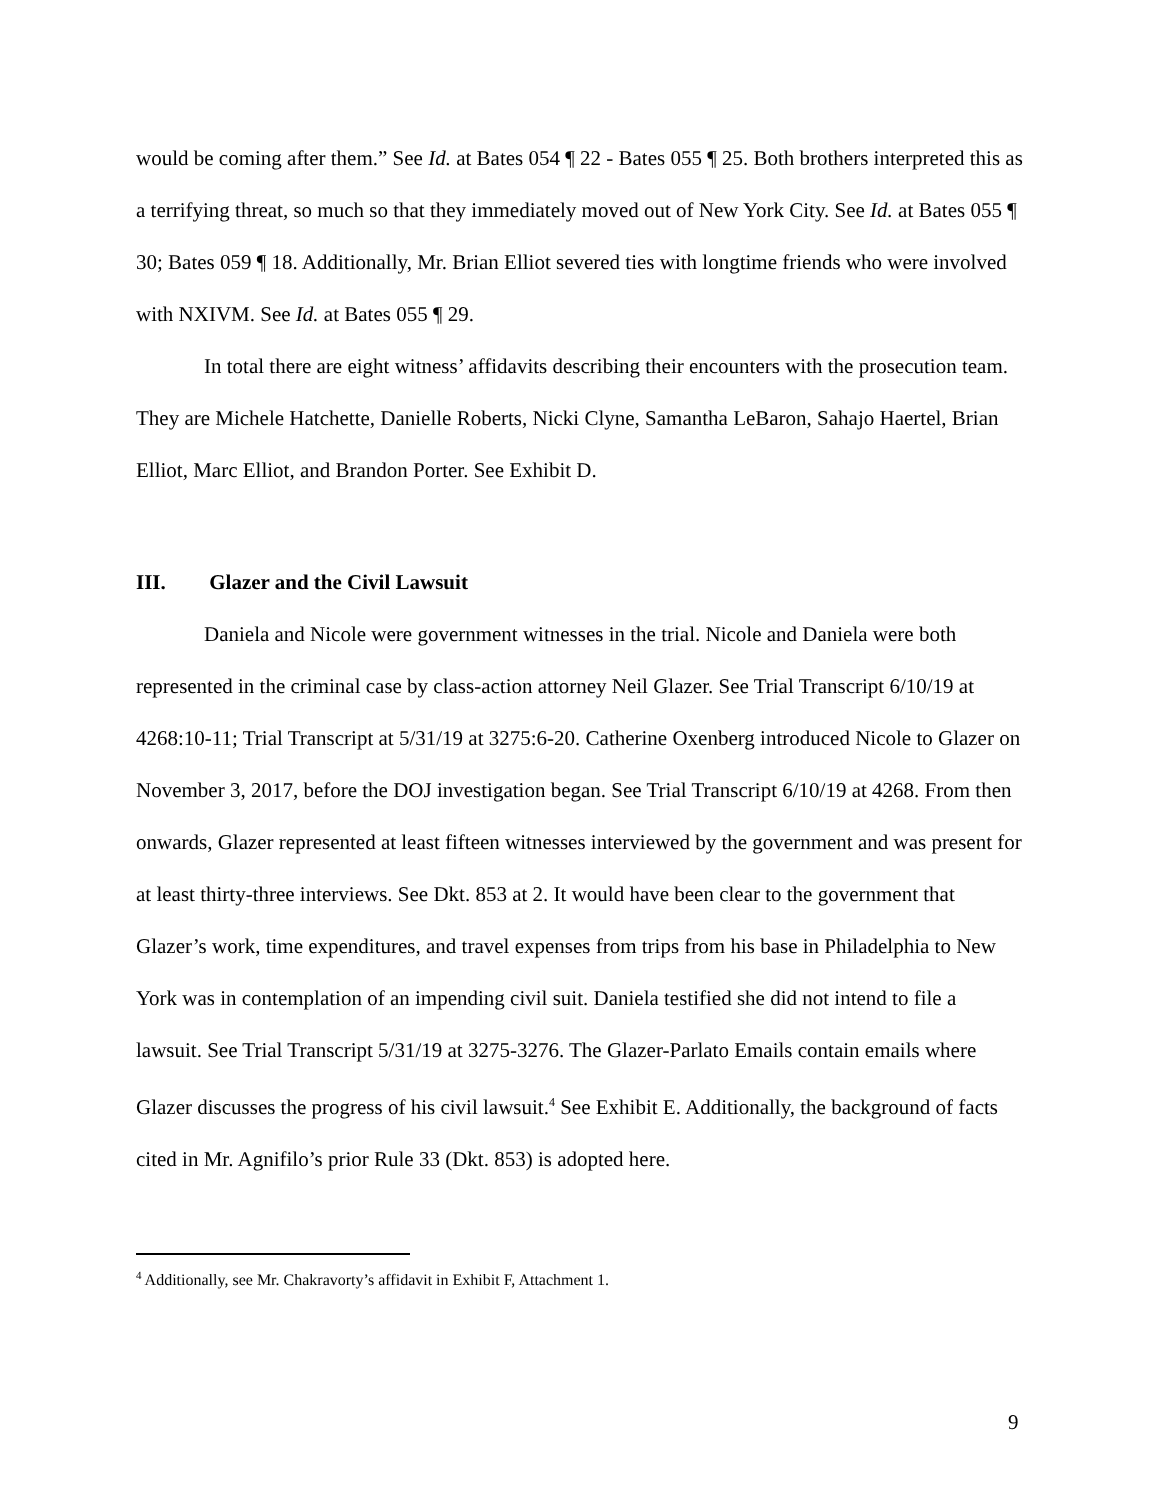would be coming after them.” See Id. at Bates 054 ¶ 22 - Bates 055 ¶ 25. Both brothers interpreted this as a terrifying threat, so much so that they immediately moved out of New York City. See Id. at Bates 055 ¶ 30; Bates 059 ¶ 18. Additionally, Mr. Brian Elliot severed ties with longtime friends who were involved with NXIVM. See Id. at Bates 055 ¶ 29.
In total there are eight witness’ affidavits describing their encounters with the prosecution team. They are Michele Hatchette, Danielle Roberts, Nicki Clyne, Samantha LeBaron, Sahajo Haertel, Brian Elliot, Marc Elliot, and Brandon Porter. See Exhibit D.
III. Glazer and the Civil Lawsuit
Daniela and Nicole were government witnesses in the trial. Nicole and Daniela were both represented in the criminal case by class-action attorney Neil Glazer. See Trial Transcript 6/10/19 at 4268:10-11; Trial Transcript at 5/31/19 at 3275:6-20. Catherine Oxenberg introduced Nicole to Glazer on November 3, 2017, before the DOJ investigation began. See Trial Transcript 6/10/19 at 4268. From then onwards, Glazer represented at least fifteen witnesses interviewed by the government and was present for at least thirty-three interviews. See Dkt. 853 at 2. It would have been clear to the government that Glazer’s work, time expenditures, and travel expenses from trips from his base in Philadelphia to New York was in contemplation of an impending civil suit. Daniela testified she did not intend to file a lawsuit. See Trial Transcript 5/31/19 at 3275-3276. The Glazer-Parlato Emails contain emails where Glazer discusses the progress of his civil lawsuit.<sup>4</sup> See Exhibit E. Additionally, the background of facts cited in Mr. Agnifilo’s prior Rule 33 (Dkt. 853) is adopted here.
<sup>4</sup> Additionally, see Mr. Chakravorty’s affidavit in Exhibit F, Attachment 1.
9